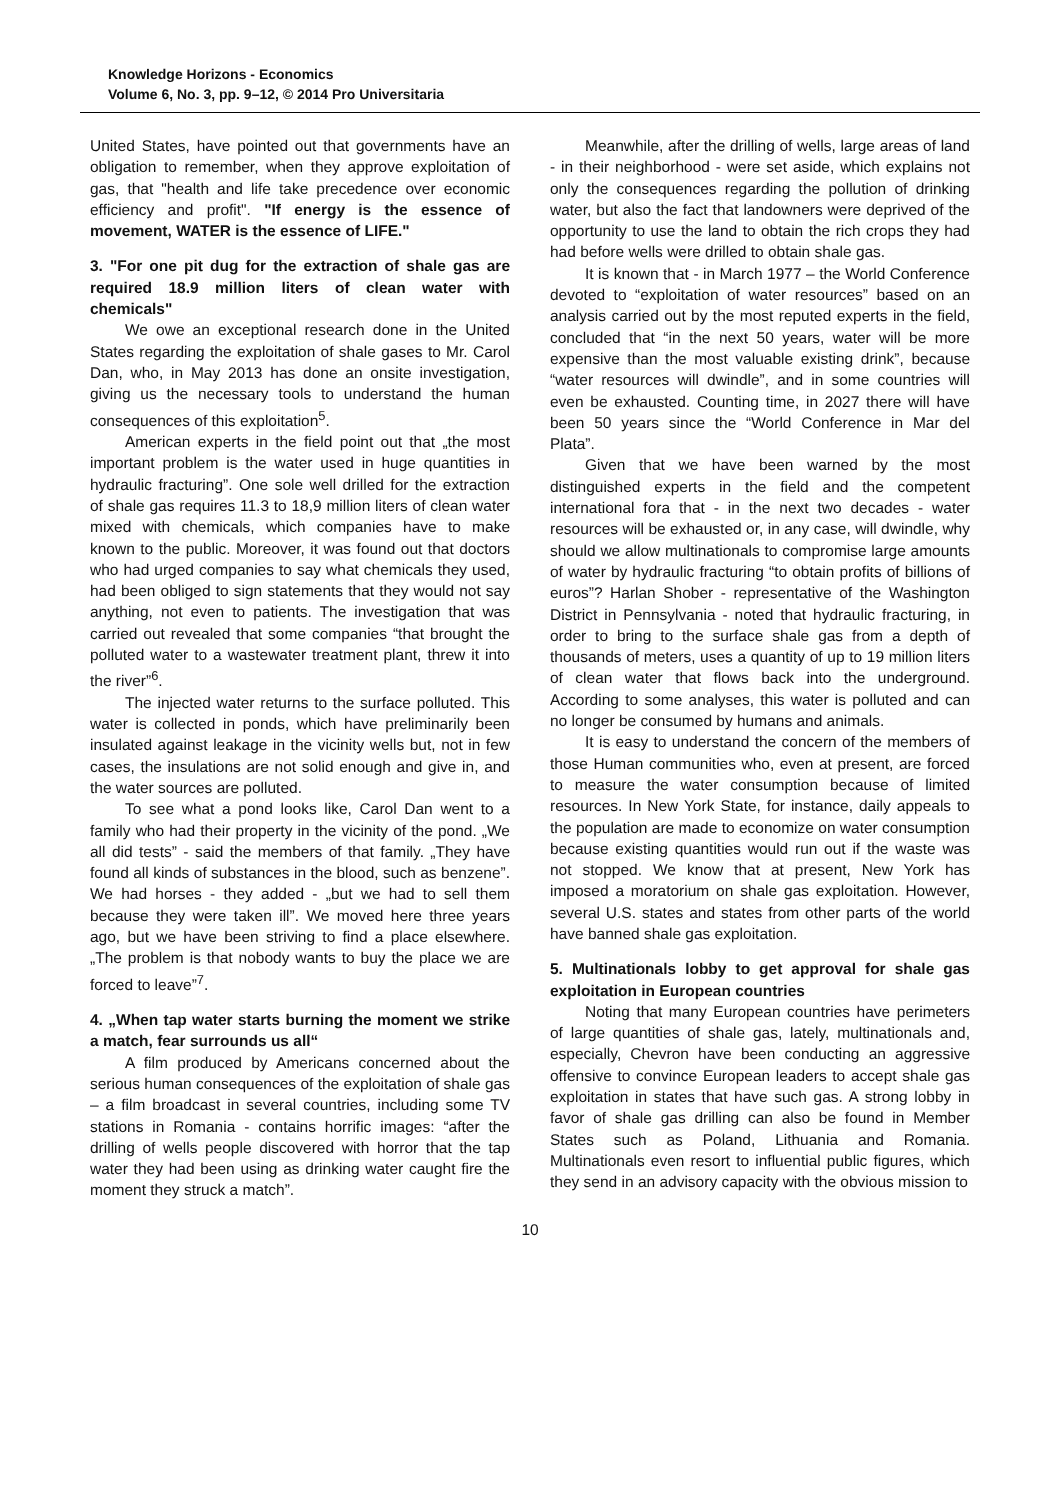Knowledge Horizons - Economics
Volume 6, No. 3, pp. 9–12, © 2014 Pro Universitaria
United States, have pointed out that governments have an obligation to remember, when they approve exploitation of gas, that "health and life take precedence over economic efficiency and profit". "If energy is the essence of movement, WATER is the essence of LIFE."
3. "For one pit dug for the extraction of shale gas are required 18.9 million liters of clean water with chemicals"
We owe an exceptional research done in the United States regarding the exploitation of shale gases to Mr. Carol Dan, who, in May 2013 has done an onsite investigation, giving us the necessary tools to understand the human consequences of this exploitation<sup>5</sup>.
American experts in the field point out that „the most important problem is the water used in huge quantities in hydraulic fracturing”. One sole well drilled for the extraction of shale gas requires 11.3 to 18,9 million liters of clean water mixed with chemicals, which companies have to make known to the public. Moreover, it was found out that doctors who had urged companies to say what chemicals they used, had been obliged to sign statements that they would not say anything, not even to patients. The investigation that was carried out revealed that some companies “that brought the polluted water to a wastewater treatment plant, threw it into the river”<sup>6</sup>.
The injected water returns to the surface polluted. This water is collected in ponds, which have preliminarily been insulated against leakage in the vicinity wells but, not in few cases, the insulations are not solid enough and give in, and the water sources are polluted.
To see what a pond looks like, Carol Dan went to a family who had their property in the vicinity of the pond. „We all did tests” - said the members of that family. „They have found all kinds of substances in the blood, such as benzene”. We had horses - they added - „but we had to sell them because they were taken ill”. We moved here three years ago, but we have been striving to find a place elsewhere. „The problem is that nobody wants to buy the place we are forced to leave”<sup>7</sup>.
4. „When tap water starts burning the moment we strike a match, fear surrounds us all“
A film produced by Americans concerned about the serious human consequences of the exploitation of shale gas – a film broadcast in several countries, including some TV stations in Romania - contains horrific images: “after the drilling of wells people discovered with horror that the tap water they had been using as drinking water caught fire the moment they struck a match”.
Meanwhile, after the drilling of wells, large areas of land - in their neighborhood - were set aside, which explains not only the consequences regarding the pollution of drinking water, but also the fact that landowners were deprived of the opportunity to use the land to obtain the rich crops they had had before wells were drilled to obtain shale gas.
It is known that - in March 1977 – the World Conference devoted to “exploitation of water resources” based on an analysis carried out by the most reputed experts in the field, concluded that “in the next 50 years, water will be more expensive than the most valuable existing drink”, because “water resources will dwindle”, and in some countries will even be exhausted. Counting time, in 2027 there will have been 50 years since the “World Conference in Mar del Plata”.
Given that we have been warned by the most distinguished experts in the field and the competent international fora that - in the next two decades - water resources will be exhausted or, in any case, will dwindle, why should we allow multinationals to compromise large amounts of water by hydraulic fracturing “to obtain profits of billions of euros”? Harlan Shober - representative of the Washington District in Pennsylvania - noted that hydraulic fracturing, in order to bring to the surface shale gas from a depth of thousands of meters, uses a quantity of up to 19 million liters of clean water that flows back into the underground. According to some analyses, this water is polluted and can no longer be consumed by humans and animals.
It is easy to understand the concern of the members of those Human communities who, even at present, are forced to measure the water consumption because of limited resources. In New York State, for instance, daily appeals to the population are made to economize on water consumption because existing quantities would run out if the waste was not stopped. We know that at present, New York has imposed a moratorium on shale gas exploitation. However, several U.S. states and states from other parts of the world have banned shale gas exploitation.
5. Multinationals lobby to get approval for shale gas exploitation in European countries
Noting that many European countries have perimeters of large quantities of shale gas, lately, multinationals and, especially, Chevron have been conducting an aggressive offensive to convince European leaders to accept shale gas exploitation in states that have such gas. A strong lobby in favor of shale gas drilling can also be found in Member States such as Poland, Lithuania and Romania. Multinationals even resort to influential public figures, which they send in an advisory capacity with the obvious mission to
10